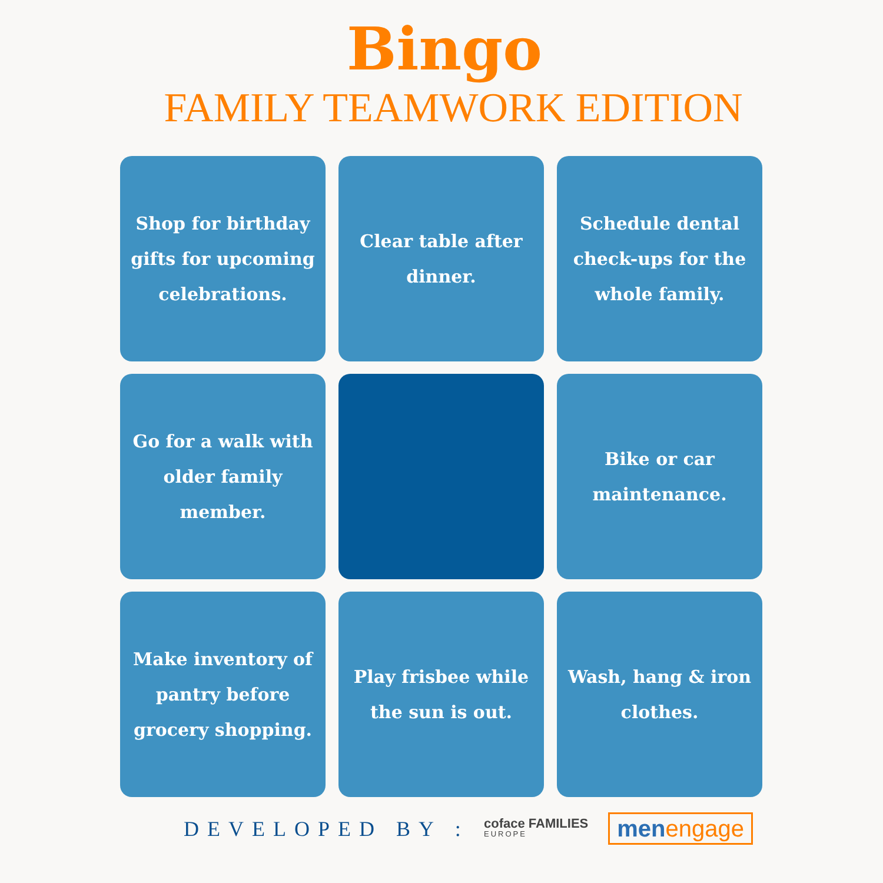Bingo
FAMILY TEAMWORK EDITION
Shop for birthday gifts for upcoming celebrations.
Clear table after dinner.
Schedule dental check-ups for the whole family.
Go for a walk with older family member.
Bike or car maintenance.
Make inventory of pantry before grocery shopping.
Play frisbee while the sun is out.
Wash, hang & iron clothes.
DEVELOPED BY :
coface FAMILIES
EUROPE
menengage